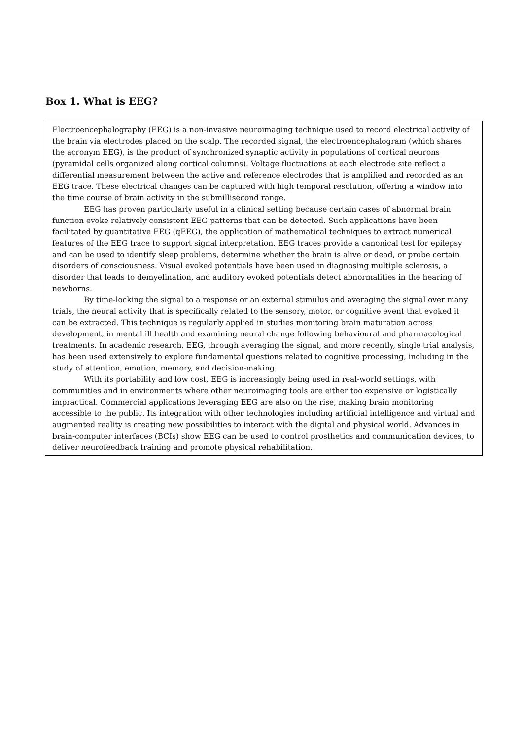Box 1. What is EEG?
Electroencephalography (EEG) is a non-invasive neuroimaging technique used to record electrical activity of the brain via electrodes placed on the scalp. The recorded signal, the electroencephalogram (which shares the acronym EEG), is the product of synchronized synaptic activity in populations of cortical neurons (pyramidal cells organized along cortical columns). Voltage fluctuations at each electrode site reflect a differential measurement between the active and reference electrodes that is amplified and recorded as an EEG trace. These electrical changes can be captured with high temporal resolution, offering a window into the time course of brain activity in the submillisecond range.
EEG has proven particularly useful in a clinical setting because certain cases of abnormal brain function evoke relatively consistent EEG patterns that can be detected. Such applications have been facilitated by quantitative EEG (qEEG), the application of mathematical techniques to extract numerical features of the EEG trace to support signal interpretation. EEG traces provide a canonical test for epilepsy and can be used to identify sleep problems, determine whether the brain is alive or dead, or probe certain disorders of consciousness. Visual evoked potentials have been used in diagnosing multiple sclerosis, a disorder that leads to demyelination, and auditory evoked potentials detect abnormalities in the hearing of newborns.
By time-locking the signal to a response or an external stimulus and averaging the signal over many trials, the neural activity that is specifically related to the sensory, motor, or cognitive event that evoked it can be extracted. This technique is regularly applied in studies monitoring brain maturation across development, in mental ill health and examining neural change following behavioural and pharmacological treatments. In academic research, EEG, through averaging the signal, and more recently, single trial analysis, has been used extensively to explore fundamental questions related to cognitive processing, including in the study of attention, emotion, memory, and decision-making.
With its portability and low cost, EEG is increasingly being used in real-world settings, with communities and in environments where other neuroimaging tools are either too expensive or logistically impractical. Commercial applications leveraging EEG are also on the rise, making brain monitoring accessible to the public. Its integration with other technologies including artificial intelligence and virtual and augmented reality is creating new possibilities to interact with the digital and physical world. Advances in brain-computer interfaces (BCIs) show EEG can be used to control prosthetics and communication devices, to deliver neurofeedback training and promote physical rehabilitation.